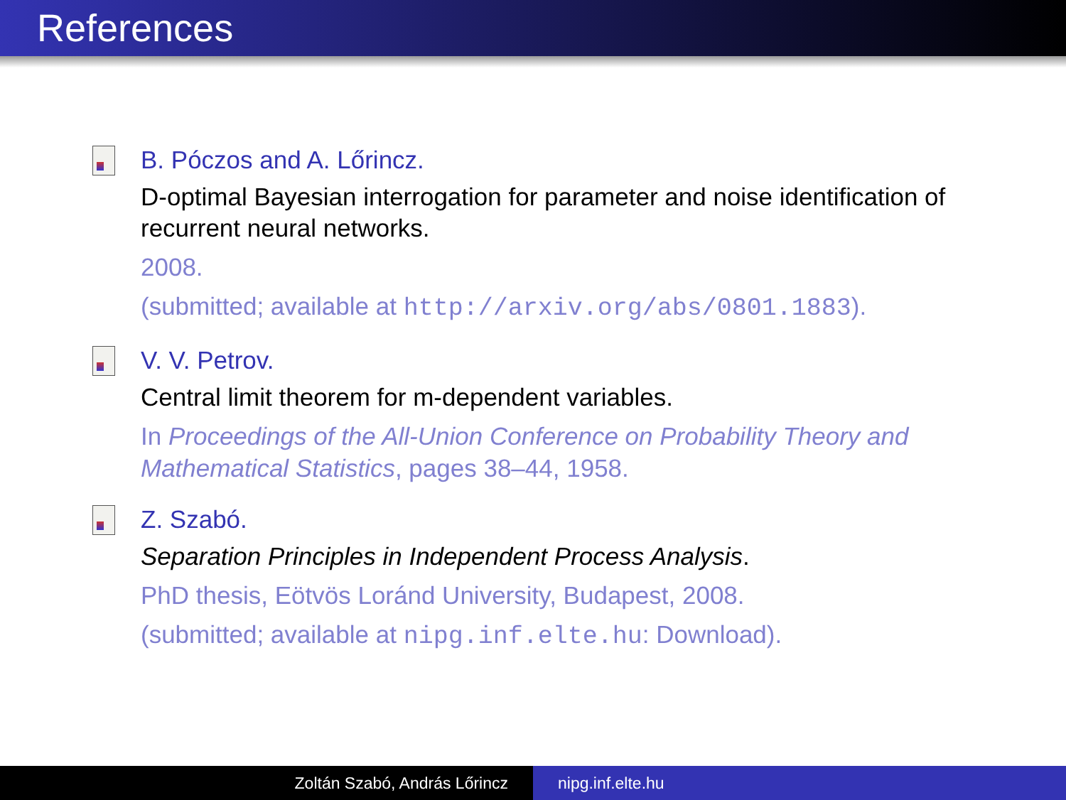References
B. Póczos and A. Lőrincz.
D-optimal Bayesian interrogation for parameter and noise identification of recurrent neural networks.
2008.
(submitted; available at http://arxiv.org/abs/0801.1883).
V. V. Petrov.
Central limit theorem for m-dependent variables.
In Proceedings of the All-Union Conference on Probability Theory and Mathematical Statistics, pages 38–44, 1958.
Z. Szabó.
Separation Principles in Independent Process Analysis.
PhD thesis, Eötvös Loránd University, Budapest, 2008.
(submitted; available at nipg.inf.elte.hu: Download).
Zoltán Szabó, András Lőrincz nipg.inf.elte.hu